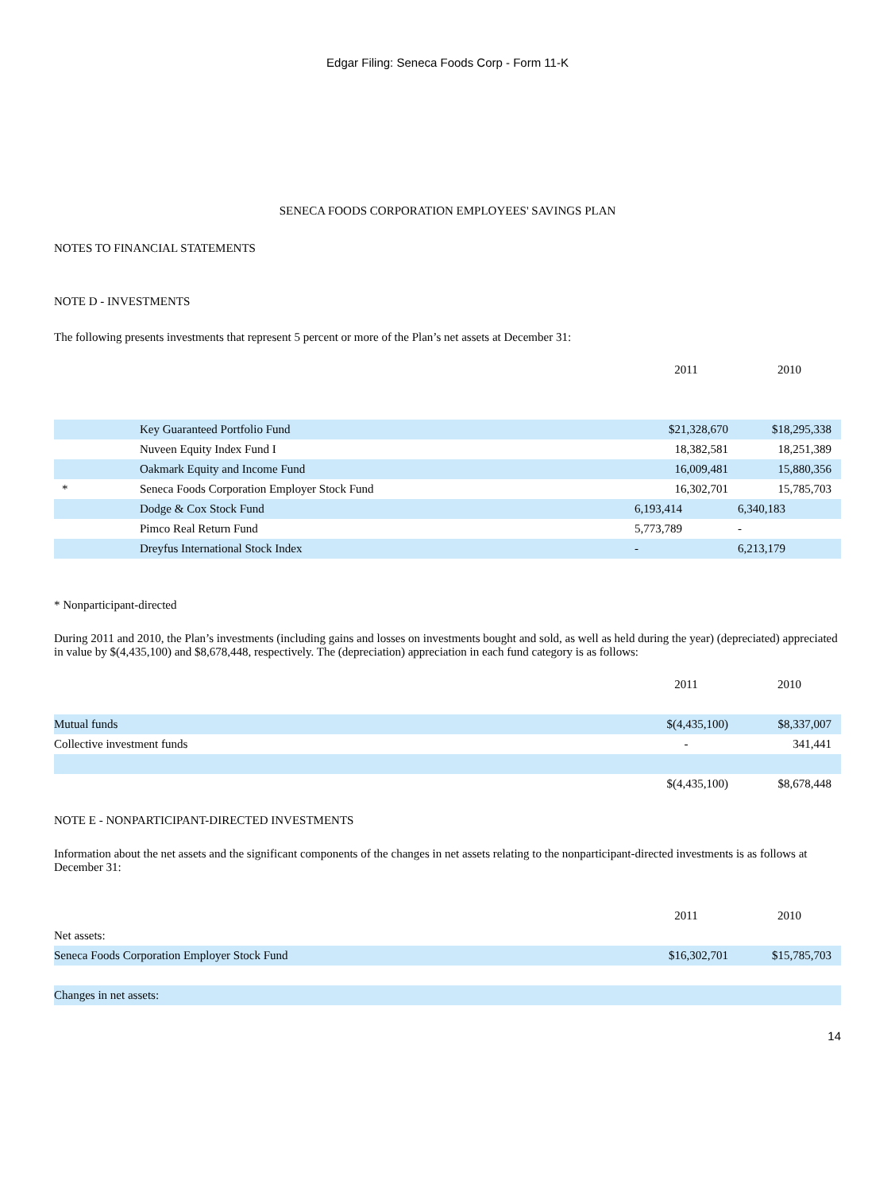Edgar Filing: Seneca Foods Corp - Form 11-K
SENECA FOODS CORPORATION EMPLOYEES' SAVINGS PLAN
NOTES TO FINANCIAL STATEMENTS
NOTE D - INVESTMENTS
The following presents investments that represent 5 percent or more of the Plan’s net assets at December 31:
| | | 2011 | 2010 |
| | Key Guaranteed Portfolio Fund | $21,328,670 | $18,295,338 |
| | Nuveen Equity Index Fund I | 18,382,581 | 18,251,389 |
| | Oakmark Equity and Income Fund | 16,009,481 | 15,880,356 |
| * | Seneca Foods Corporation Employer Stock Fund | 16,302,701 | 15,785,703 |
| | Dodge & Cox Stock Fund | 6,193,414 | 6,340,183 |
| | Pimco Real Return Fund | 5,773,789 | - |
| | Dreyfus International Stock Index | - | 6,213,179 |
* Nonparticipant-directed
During 2011 and 2010, the Plan’s investments (including gains and losses on investments bought and sold, as well as held during the year) (depreciated) appreciated in value by $(4,435,100) and $8,678,448, respectively. The (depreciation) appreciation in each fund category is as follows:
| | 2011 | 2010 |
| Mutual funds | $(4,435,100) | $8,337,007 |
| Collective investment funds | - | 341,441 |
| | $(4,435,100) | $8,678,448 |
NOTE E - NONPARTICIPANT-DIRECTED INVESTMENTS
Information about the net assets and the significant components of the changes in net assets relating to the nonparticipant-directed investments is as follows at December 31:
| | 2011 | 2010 |
| Net assets: | | |
| Seneca Foods Corporation Employer Stock Fund | $16,302,701 | $15,785,703 |
| Changes in net assets: | | |
14